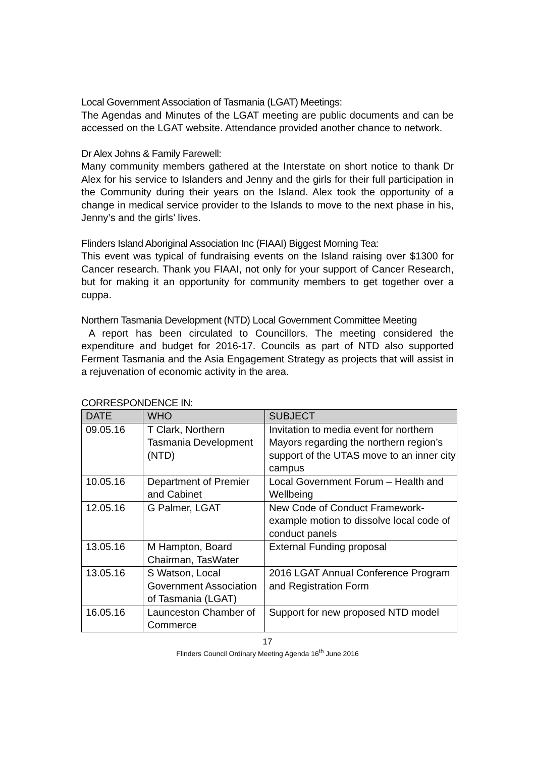Local Government Association of Tasmania (LGAT) Meetings:
The Agendas and Minutes of the LGAT meeting are public documents and can be accessed on the LGAT website. Attendance provided another chance to network.
Dr Alex Johns & Family Farewell:
Many community members gathered at the Interstate on short notice to thank Dr Alex for his service to Islanders and Jenny and the girls for their full participation in the Community during their years on the Island. Alex took the opportunity of a change in medical service provider to the Islands to move to the next phase in his, Jenny’s and the girls’ lives.
Flinders Island Aboriginal Association Inc (FIAAI) Biggest Morning Tea:
This event was typical of fundraising events on the Island raising over $1300 for Cancer research. Thank you FIAAI, not only for your support of Cancer Research, but for making it an opportunity for community members to get together over a cuppa.
Northern Tasmania Development (NTD) Local Government Committee Meeting
A report has been circulated to Councillors. The meeting considered the expenditure and budget for 2016-17. Councils as part of NTD also supported Ferment Tasmania and the Asia Engagement Strategy as projects that will assist in a rejuvenation of economic activity in the area.
CORRESPONDENCE IN:
| DATE | WHO | SUBJECT |
| --- | --- | --- |
| 09.05.16 | T Clark, Northern Tasmania Development (NTD) | Invitation to media event for northern Mayors regarding the northern region’s support of the UTAS move to an inner city campus |
| 10.05.16 | Department of Premier and Cabinet | Local Government Forum – Health and Wellbeing |
| 12.05.16 | G Palmer, LGAT | New Code of Conduct Framework-example motion to dissolve local code of conduct panels |
| 13.05.16 | M Hampton, Board Chairman, TasWater | External Funding proposal |
| 13.05.16 | S Watson, Local Government Association of Tasmania (LGAT) | 2016 LGAT Annual Conference Program and Registration Form |
| 16.05.16 | Launceston Chamber of Commerce | Support for new proposed NTD model |
17
Flinders Council Ordinary Meeting Agenda 16<sup>th</sup> June 2016